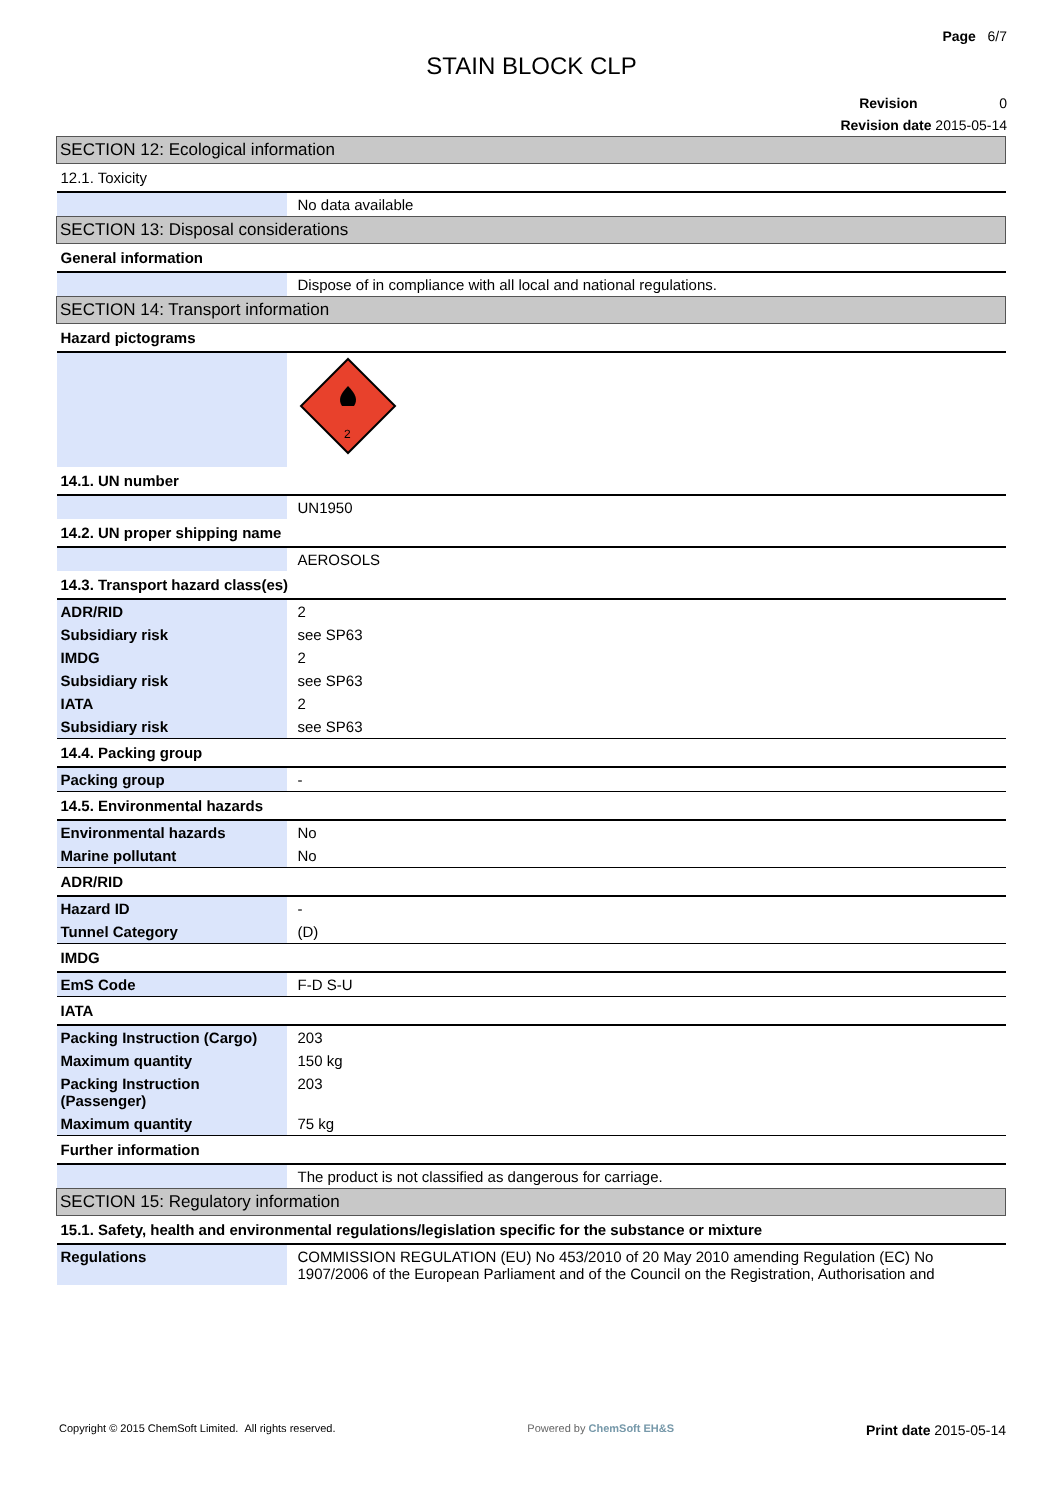Page 6/7
STAIN BLOCK CLP
Revision 0
Revision date 2015-05-14
| SECTION 12: Ecological information | |
| 12.1. Toxicity | |
| | No data available |
| SECTION 13: Disposal considerations | |
| General information | |
| | Dispose of in compliance with all local and national regulations. |
| SECTION 14: Transport information | |
| Hazard pictograms | |
| | 2 |
| 14.1. UN number | |
| | UN1950 |
| 14.2. UN proper shipping name | |
| | AEROSOLS |
| 14.3. Transport hazard class(es) | |
| ADR/RID | 2 |
| Subsidiary risk | see SP63 |
| IMDG | 2 |
| Subsidiary risk | see SP63 |
| IATA | 2 |
| Subsidiary risk | see SP63 |
| 14.4. Packing group | |
| Packing group | - |
| 14.5. Environmental hazards | |
| Environmental hazards | No |
| Marine pollutant | No |
| ADR/RID | |
| Hazard ID | - |
| Tunnel Category | (D) |
| IMDG | |
| EmS Code | F-D S-U |
| IATA | |
| Packing Instruction (Cargo) | 203 |
| Maximum quantity | 150 kg |
| Packing Instruction (Passenger) | 203 |
| Maximum quantity | 75 kg |
| Further information | |
| | The product is not classified as dangerous for carriage. |
| SECTION 15: Regulatory information | |
| 15.1. Safety, health and environmental regulations/legislation specific for the substance or mixture | |
| Regulations | COMMISSION REGULATION (EU) No 453/2010 of 20 May 2010 amending Regulation (EC) No 1907/2006 of the European Parliament and of the Council on the Registration, Authorisation and |
Copyright © 2015 ChemSoft Limited. All rights reserved. Powered by ChemSoft EH&S Print date 2015-05-14